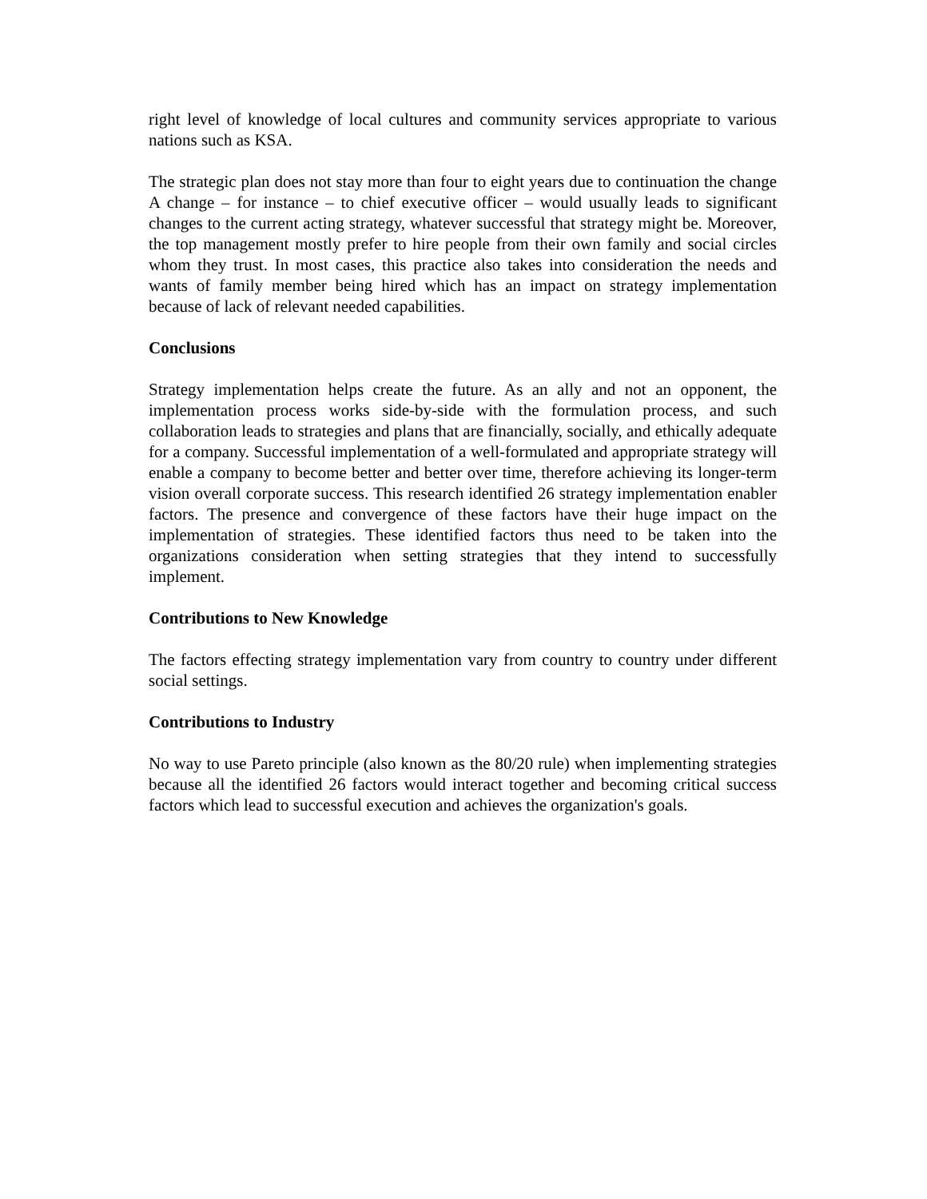right level of knowledge of local cultures and community services appropriate to various nations such as KSA.
The strategic plan does not stay more than four to eight years due to continuation the change A change – for instance – to chief executive officer – would usually leads to significant changes to the current acting strategy, whatever successful that strategy might be. Moreover, the top management mostly prefer to hire people from their own family and social circles whom they trust. In most cases, this practice also takes into consideration the needs and wants of family member being hired which has an impact on strategy implementation because of lack of relevant needed capabilities.
Conclusions
Strategy implementation helps create the future. As an ally and not an opponent, the implementation process works side-by-side with the formulation process, and such collaboration leads to strategies and plans that are financially, socially, and ethically adequate for a company. Successful implementation of a well-formulated and appropriate strategy will enable a company to become better and better over time, therefore achieving its longer-term vision overall corporate success. This research identified 26 strategy implementation enabler factors. The presence and convergence of these factors have their huge impact on the implementation of strategies. These identified factors thus need to be taken into the organizations consideration when setting strategies that they intend to successfully implement.
Contributions to New Knowledge
The factors effecting strategy implementation vary from country to country under different social settings.
Contributions to Industry
No way to use Pareto principle (also known as the 80/20 rule) when implementing strategies because all the identified 26 factors would interact together and becoming critical success factors which lead to successful execution and achieves the organization's goals.